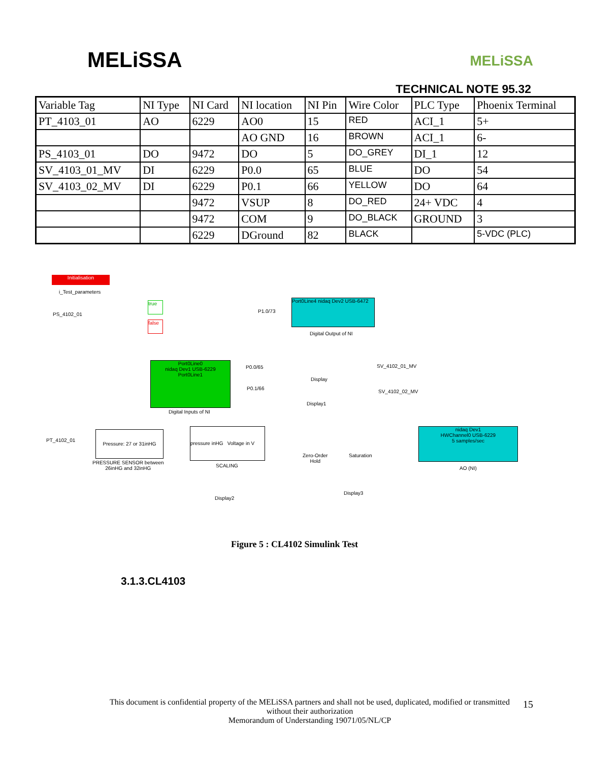MELiSSA
MELiSSA
TECHNICAL NOTE 95.32
| Variable Tag | NI Type | NI Card | NI location | NI Pin | Wire Color | PLC Type | Phoenix Terminal |
| --- | --- | --- | --- | --- | --- | --- | --- |
| PT_4103_01 | AO | 6229 | AO0 | 15 | RED | ACI_1 | 5+ |
| | | | AO GND | 16 | BROWN | ACI_1 | 6- |
| PS_4103_01 | DO | 9472 | DO | 5 | DO_GREY | DI_1 | 12 |
| SV_4103_01_MV | DI | 6229 | P0.0 | 65 | BLUE | DO | 54 |
| SV_4103_02_MV | DI | 6229 | P0.1 | 66 | YELLOW | DO | 64 |
| | | 9472 | VSUP | 8 | DO_RED | 24+ VDC | 4 |
| | | 9472 | COM | 9 | DO_BLACK | GROUND | 3 |
| | | 6229 | DGround | 82 | BLACK | | 5-VDC (PLC) |
Initialisation
i_Test_parameters
PS_4102_01
true
false
P1.0/73
Port0Line4 nidaq Dev2 USB-6472
Digital Output of NI
Port0Line0
nidaq Dev1 USB-6229
Port0Line1
P0.0/65
P0.1/66
Display
Display1
SV_4102_01_MV
SV_4102_02_MV
Digital Inputs of NI
PT_4102_01
Pressure: 27 or 31inHG
PRESSURE SENSOR between
26inHG and 32inHG
pressure inHG Voltage in V
SCALING
Zero-Order
Hold
Saturation
nidaq Dev1
HWChannel0 USB-6229
5 samples/sec
AO (NI)
Display3
Display2
Figure 5 : CL4102 Simulink Test
3.1.3.CL4103
This document is confidential property of the MELiSSA partners and shall not be used, duplicated, modified or transmitted
without their authorization
Memorandum of Understanding 19071/05/NL/CP
15